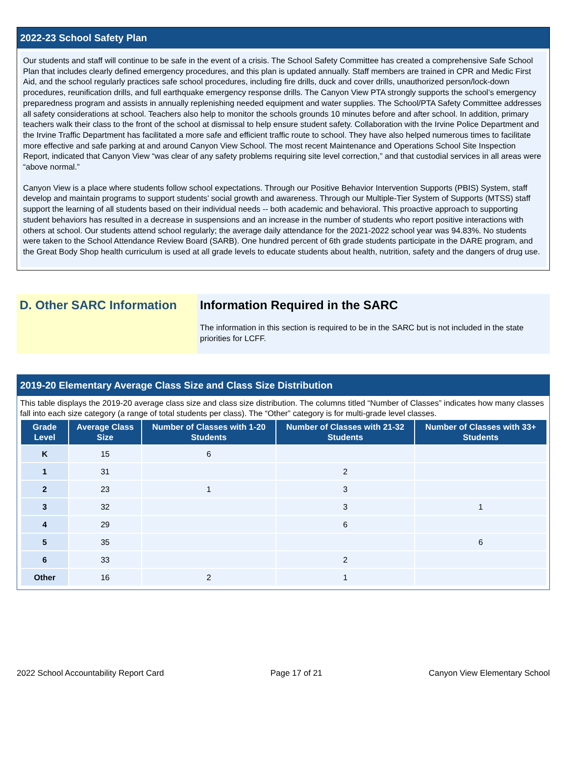2022-23 School Safety Plan
Our students and staff will continue to be safe in the event of a crisis. The School Safety Committee has created a comprehensive Safe School Plan that includes clearly defined emergency procedures, and this plan is updated annually. Staff members are trained in CPR and Medic First Aid, and the school regularly practices safe school procedures, including fire drills, duck and cover drills, unauthorized person/lock-down procedures, reunification drills, and full earthquake emergency response drills. The Canyon View PTA strongly supports the school’s emergency preparedness program and assists in annually replenishing needed equipment and water supplies. The School/PTA Safety Committee addresses all safety considerations at school. Teachers also help to monitor the schools grounds 10 minutes before and after school. In addition, primary teachers walk their class to the front of the school at dismissal to help ensure student safety. Collaboration with the Irvine Police Department and the Irvine Traffic Department has facilitated a more safe and efficient traffic route to school. They have also helped numerous times to facilitate more effective and safe parking at and around Canyon View School. The most recent Maintenance and Operations School Site Inspection Report, indicated that Canyon View “was clear of any safety problems requiring site level correction,” and that custodial services in all areas were “above normal.”
Canyon View is a place where students follow school expectations. Through our Positive Behavior Intervention Supports (PBIS) System, staff develop and maintain programs to support students’ social growth and awareness. Through our Multiple-Tier System of Supports (MTSS) staff support the learning of all students based on their individual needs -- both academic and behavioral. This proactive approach to supporting student behaviors has resulted in a decrease in suspensions and an increase in the number of students who report positive interactions with others at school. Our students attend school regularly; the average daily attendance for the 2021-2022 school year was 94.83%. No students were taken to the School Attendance Review Board (SARB). One hundred percent of 6th grade students participate in the DARE program, and the Great Body Shop health curriculum is used at all grade levels to educate students about health, nutrition, safety and the dangers of drug use.
D. Other SARC Information
Information Required in the SARC
The information in this section is required to be in the SARC but is not included in the state priorities for LCFF.
2019-20 Elementary Average Class Size and Class Size Distribution
This table displays the 2019-20 average class size and class size distribution. The columns titled “Number of Classes” indicates how many classes fall into each size category (a range of total students per class). The “Other” category is for multi-grade level classes.
| Grade Level | Average Class Size | Number of Classes with 1-20 Students | Number of Classes with 21-32 Students | Number of Classes with 33+ Students |
| --- | --- | --- | --- | --- |
| K | 15 | 6 | | |
| 1 | 31 | | 2 | |
| 2 | 23 | 1 | 3 | |
| 3 | 32 | | 3 | 1 |
| 4 | 29 | | 6 | |
| 5 | 35 | | | 6 |
| 6 | 33 | | 2 | |
| Other | 16 | 2 | 1 | |
2022 School Accountability Report Card Page 17 of 21 Canyon View Elementary School